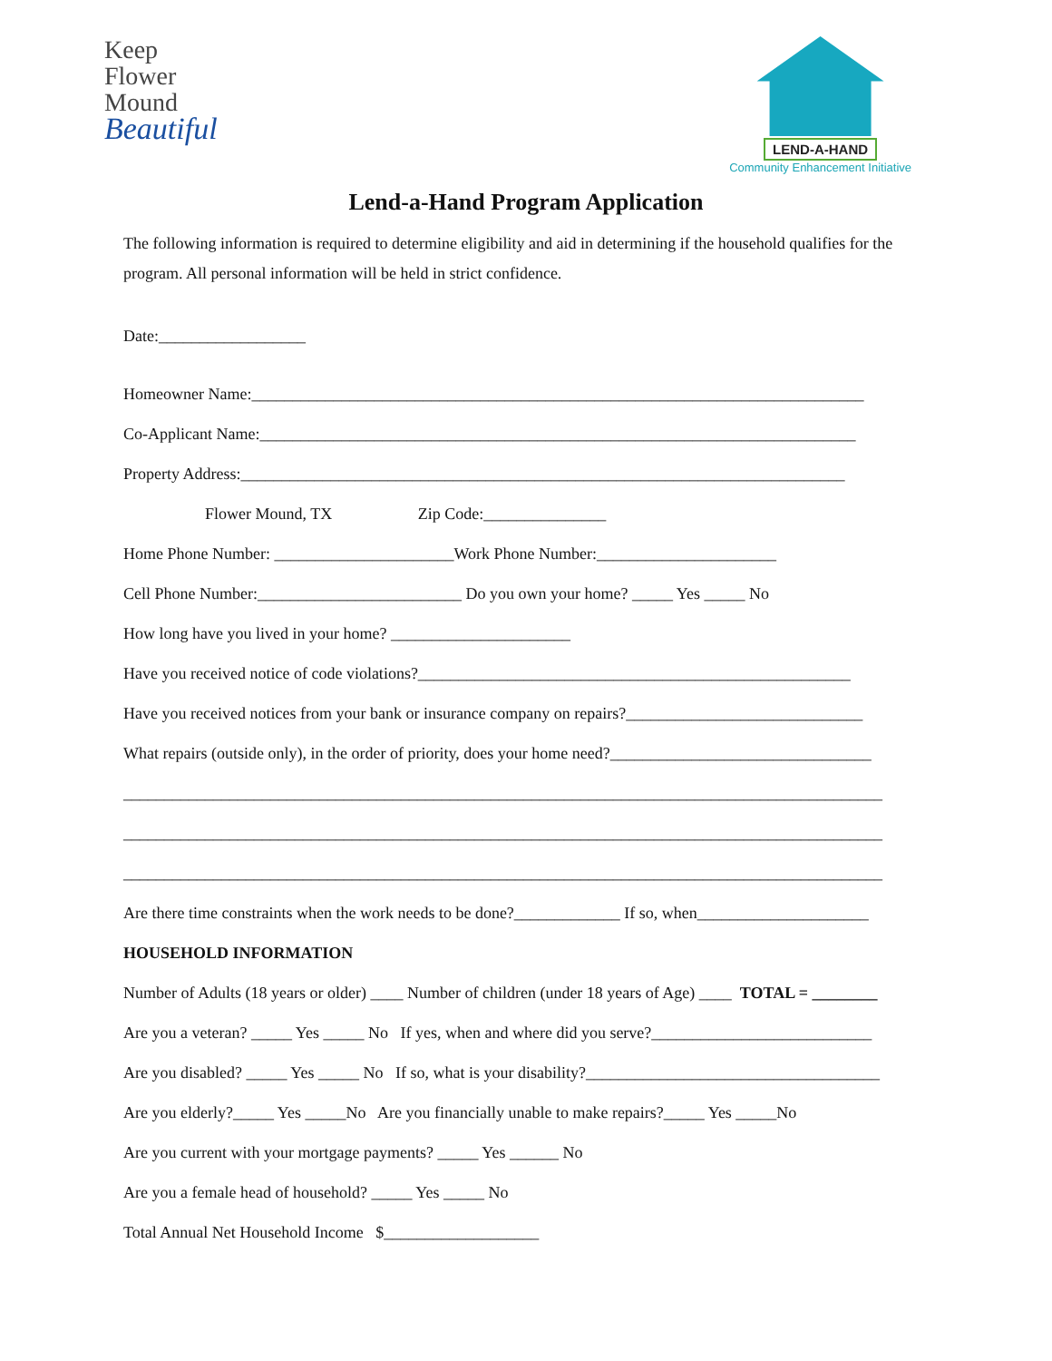Keep
Flower
Mound
Beautiful
LEND-A-HAND
Community Enhancement Initiative
Lend-a-Hand Program Application
The following information is required to determine eligibility and aid in determining if the household qualifies for the program. All personal information will be held in strict confidence.
Date:__________________
Homeowner Name:___________________________________________________________________________
Co-Applicant Name:_________________________________________________________________________
Property Address:__________________________________________________________________________
Flower Mound, TX Zip Code:_______________
Home Phone Number: ______________________Work Phone Number:______________________
Cell Phone Number:_________________________ Do you own your home? _____ Yes _____ No
How long have you lived in your home? ______________________
Have you received notice of code violations?_____________________________________________________
Have you received notices from your bank or insurance company on repairs?_____________________________
What repairs (outside only), in the order of priority, does your home need?________________________________
_____________________________________________________________________________________________
_____________________________________________________________________________________________
_____________________________________________________________________________________________
Are there time constraints when the work needs to be done?_____________ If so, when_____________________
HOUSEHOLD INFORMATION
Number of Adults (18 years or older) ____ Number of children (under 18 years of Age) ____ TOTAL = ________
Are you a veteran? _____ Yes _____ No If yes, when and where did you serve?___________________________
Are you disabled? _____ Yes _____ No If so, what is your disability?____________________________________
Are you elderly?_____ Yes _____No Are you financially unable to make repairs?_____ Yes _____No
Are you current with your mortgage payments? _____ Yes ______ No
Are you a female head of household? _____ Yes _____ No
Total Annual Net Household Income $___________________